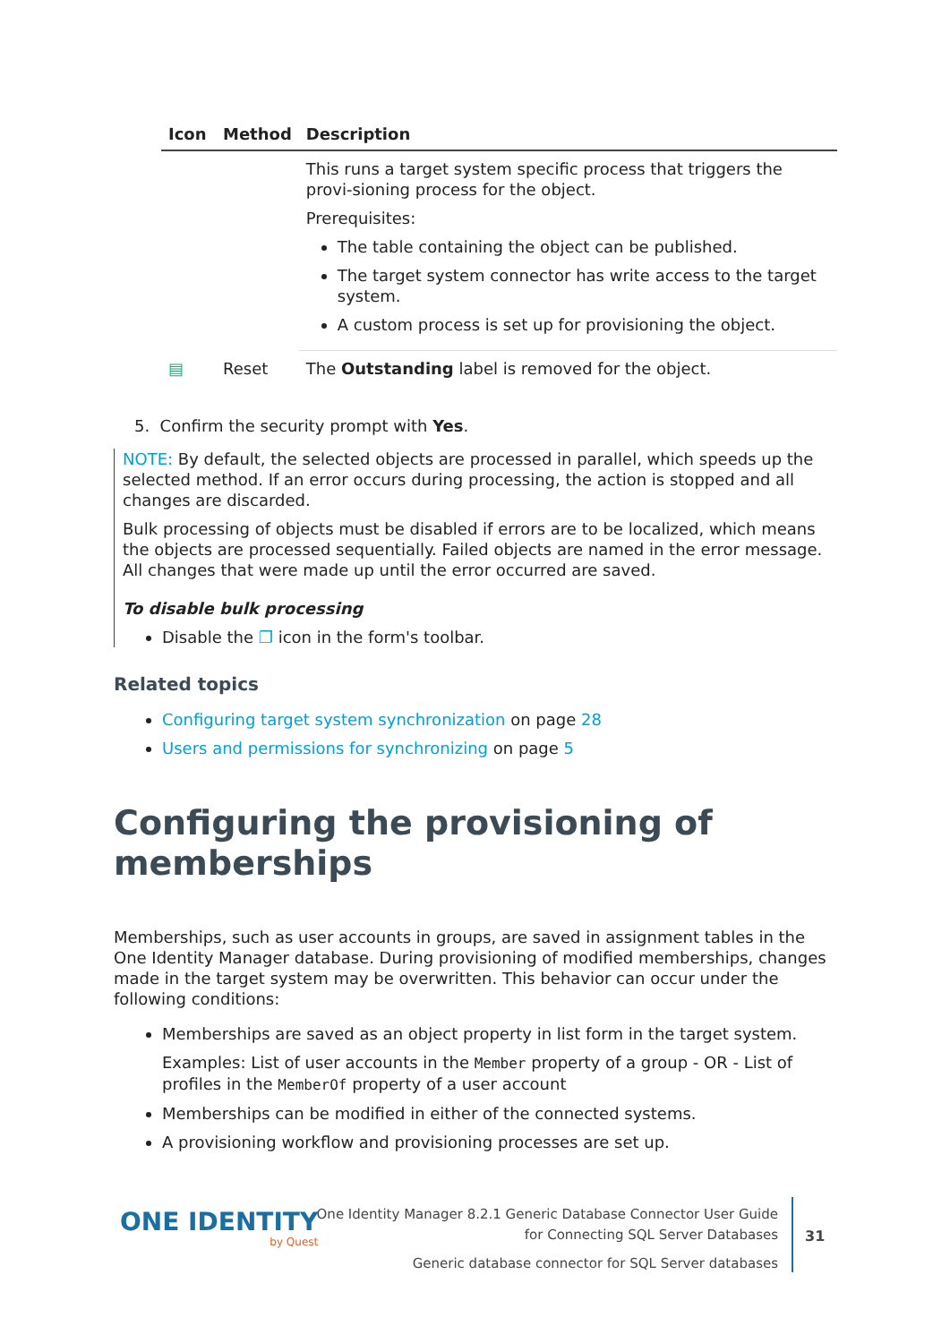| Icon | Method | Description |
| --- | --- | --- |
| | | This runs a target system specific process that triggers the provi-sioning process for the object. Prerequisites: The table containing the object can be published. The target system connector has write access to the target system. A custom process is set up for provisioning the object. |
| ▤ | Reset | The Outstanding label is removed for the object. |
5. Confirm the security prompt with Yes.
NOTE: By default, the selected objects are processed in parallel, which speeds up the selected method. If an error occurs during processing, the action is stopped and all changes are discarded.
Bulk processing of objects must be disabled if errors are to be localized, which means the objects are processed sequentially. Failed objects are named in the error message. All changes that were made up until the error occurred are saved.
To disable bulk processing
Disable the ❐ icon in the form's toolbar.
Related topics
Configuring target system synchronization on page 28
Users and permissions for synchronizing on page 5
Configuring the provisioning of memberships
Memberships, such as user accounts in groups, are saved in assignment tables in the One Identity Manager database. During provisioning of modified memberships, changes made in the target system may be overwritten. This behavior can occur under the following conditions:
Memberships are saved as an object property in list form in the target system.
Examples: List of user accounts in the Member property of a group - OR - List of profiles in the MemberOf property of a user account
Memberships can be modified in either of the connected systems.
A provisioning workflow and provisioning processes are set up.
ONE IDENTITY
by Quest
One Identity Manager 8.2.1 Generic Database Connector User Guide
for Connecting SQL Server Databases
Generic database connector for SQL Server databases
31